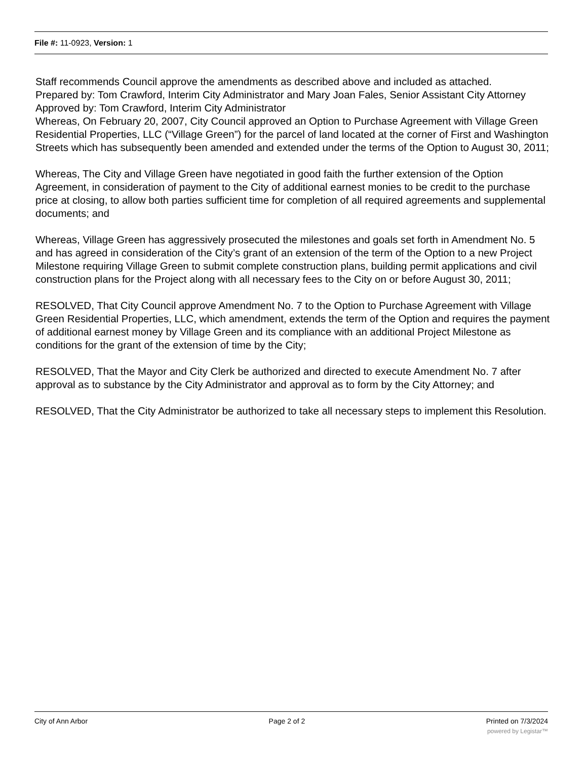File #: 11-0923, Version: 1
Staff recommends Council approve the amendments as described above and included as attached.
Prepared by: Tom Crawford, Interim City Administrator and Mary Joan Fales, Senior Assistant City Attorney
Approved by: Tom Crawford, Interim City Administrator
Whereas, On February 20, 2007, City Council approved an Option to Purchase Agreement with Village Green Residential Properties, LLC (“Village Green”) for the parcel of land located at the corner of First and Washington Streets which has subsequently been amended and extended under the terms of the Option to August 30, 2011;
Whereas, The City and Village Green have negotiated in good faith the further extension of the Option Agreement, in consideration of payment to the City of additional earnest monies to be credit to the purchase price at closing, to allow both parties sufficient time for completion of all required agreements and supplemental documents; and
Whereas, Village Green has aggressively prosecuted the milestones and goals set forth in Amendment No. 5 and has agreed in consideration of the City’s grant of an extension of the term of the Option to a new Project Milestone requiring Village Green to submit complete construction plans, building permit applications and civil construction plans for the Project along with all necessary fees to the City on or before August 30, 2011;
RESOLVED, That City Council approve Amendment No. 7 to the Option to Purchase Agreement with Village Green Residential Properties, LLC, which amendment, extends the term of the Option and requires the payment of additional earnest money by Village Green and its compliance with an additional Project Milestone as conditions for the grant of the extension of time by the City;
RESOLVED, That the Mayor and City Clerk be authorized and directed to execute Amendment No. 7 after approval as to substance by the City Administrator and approval as to form by the City Attorney; and
RESOLVED, That the City Administrator be authorized to take all necessary steps to implement this Resolution.
City of Ann Arbor Page 2 of 2 Printed on 7/3/2024
powered by Legistar™